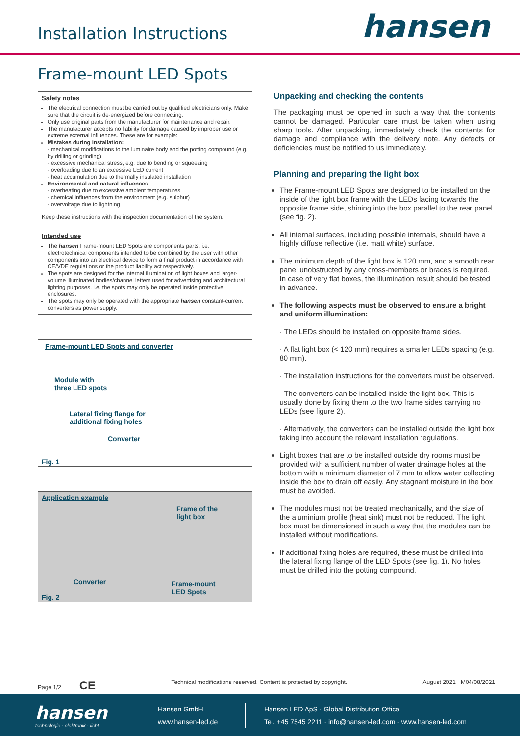Installation Instructions
hansen
Frame-mount LED Spots
Safety notes
The electrical connection must be carried out by qualified electricians only. Make sure that the circuit is de-energized before connecting.
Only use original parts from the manufacturer for maintenance and repair.
The manufacturer accepts no liability for damage caused by improper use or extreme external influences. These are for example:
Mistakes during installation:
· mechanical modifications to the luminaire body and the potting compound (e.g. by drilling or grinding)
· excessive mechanical stress, e.g. due to bending or squeezing
· overloading due to an excessive LED current
· heat accumulation due to thermally insulated installation
Environmental and natural influences:
· overheating due to excessive ambient temperatures
· chemical influences from the environment (e.g. sulphur)
· overvoltage due to lightning
Keep these instructions with the inspection documentation of the system.
Intended use
The hansen Frame-mount LED Spots are components parts, i.e. electrotechnical components intended to be combined by the user with other components into an electrical device to form a final product in accordance with CE/VDE regulations or the product liability act respectively.
The spots are designed for the internal illumination of light boxes and larger-volume illuminated bodies/channel letters used for advertising and architectural lighting purposes, i.e. the spots may only be operated inside protective enclosures.
The spots may only be operated with the appropriate hansen constant-current converters as power supply.
Frame-mount LED Spots and converter
Module with
three LED spots
Lateral fixing flange for
additional fixing holes
Converter
Fig. 1
Application example
Frame of the
light box
Converter
Frame-mount
LED Spots
Fig. 2
Unpacking and checking the contents
The packaging must be opened in such a way that the contents cannot be damaged. Particular care must be taken when using sharp tools. After unpacking, immediately check the contents for damage and compliance with the delivery note. Any defects or deficiencies must be notified to us immediately.
Planning and preparing the light box
The Frame-mount LED Spots are designed to be installed on the inside of the light box frame with the LEDs facing towards the opposite frame side, shining into the box parallel to the rear panel (see fig. 2).
All internal surfaces, including possible internals, should have a highly diffuse reflective (i.e. matt white) surface.
The minimum depth of the light box is 120 mm, and a smooth rear panel unobstructed by any cross-members or braces is required. In case of very flat boxes, the illumination result should be tested in advance.
The following aspects must be observed to ensure a bright and uniform illumination:
· The LEDs should be installed on opposite frame sides.
· A flat light box (< 120 mm) requires a smaller LEDs spacing (e.g. 80 mm).
· The installation instructions for the converters must be observed.
· The converters can be installed inside the light box. This is usually done by fixing them to the two frame sides carrying no LEDs (see figure 2).
· Alternatively, the converters can be installed outside the light box taking into account the relevant installation regulations.
Light boxes that are to be installed outside dry rooms must be provided with a sufficient number of water drainage holes at the bottom with a minimum diameter of 7 mm to allow water collecting inside the box to drain off easily. Any stagnant moisture in the box must be avoided.
The modules must not be treated mechanically, and the size of the aluminium profile (heat sink) must not be reduced. The light box must be dimensioned in such a way that the modules can be installed without modifications.
If additional fixing holes are required, these must be drilled into the lateral fixing flange of the LED Spots (see fig. 1). No holes must be drilled into the potting compound.
Page 1/2 CE Technical modifications reserved. Content is protected by copyright. August 2021 M04/08/2021
hansen
technologie · elektronik · licht
Hansen GmbH
www.hansen-led.de
Hansen LED ApS · Global Distribution Office
Tel. +45 7545 2211 · info@hansen-led.com · www.hansen-led.com